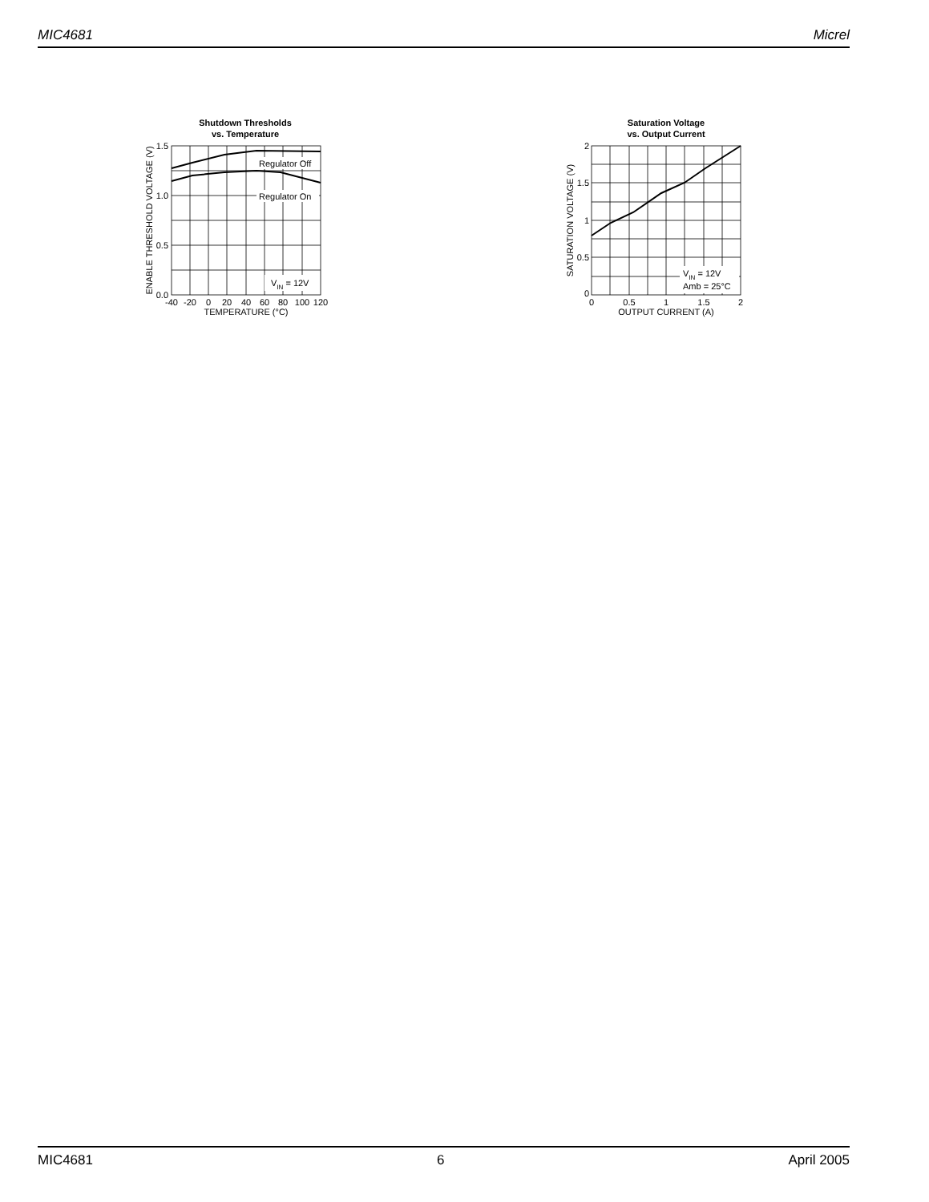MIC4681 Micrel
Shutdown Thresholds
vs. Temperature
Regulator Off
Regulator On
VIN = 12V
1.5
1.0
0.5
0.0
-40
-20
0
20
40
60
80
100
120
TEMPERATURE (°C)
ENABLE THRESHOLD VOLTAGE (V)
Saturation Voltage
vs. Output Current
VIN = 12V
Amb = 25°C
2
1
1.5
0.5
0
0
0.5
1
1.5
2
OUTPUT CURRENT (A)
SATURATION VOLTAGE (V)
MIC4681 6 April 2005